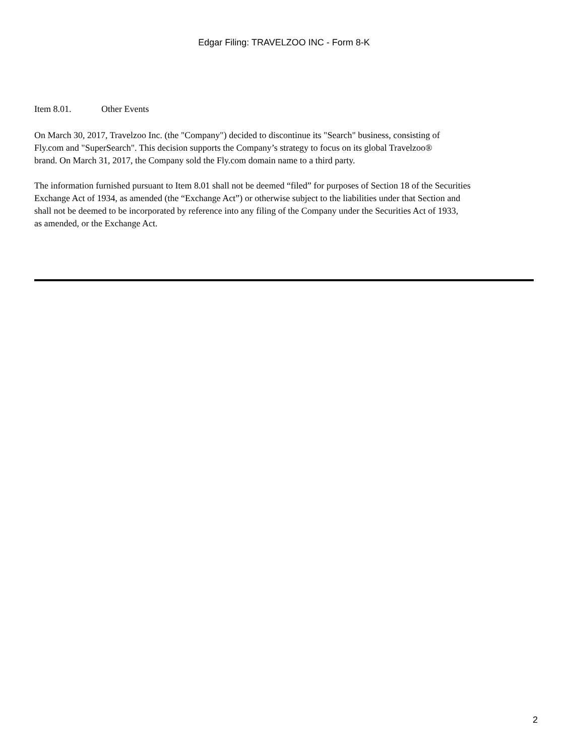Edgar Filing: TRAVELZOO INC - Form 8-K
Item 8.01. Other Events
On March 30, 2017, Travelzoo Inc. (the "Company") decided to discontinue its "Search" business, consisting of
Fly.com and "SuperSearch". This decision supports the Company’s strategy to focus on its global Travelzoo®
brand. On March 31, 2017, the Company sold the Fly.com domain name to a third party.
The information furnished pursuant to Item 8.01 shall not be deemed “filed” for purposes of Section 18 of the Securities
Exchange Act of 1934, as amended (the “Exchange Act”) or otherwise subject to the liabilities under that Section and
shall not be deemed to be incorporated by reference into any filing of the Company under the Securities Act of 1933,
as amended, or the Exchange Act.
2